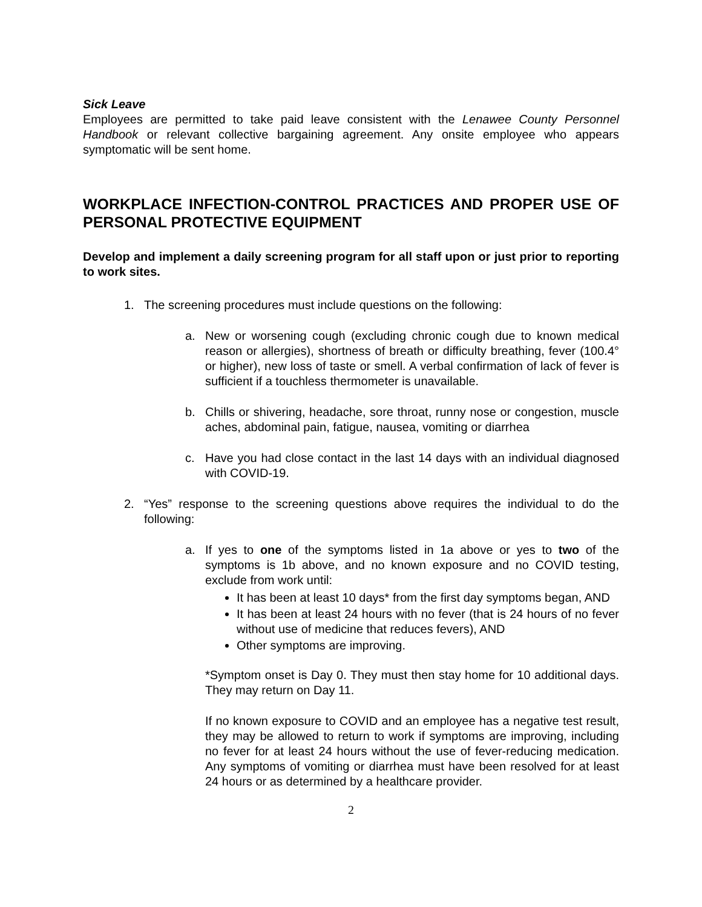Sick Leave
Employees are permitted to take paid leave consistent with the Lenawee County Personnel Handbook or relevant collective bargaining agreement. Any onsite employee who appears symptomatic will be sent home.
WORKPLACE INFECTION-CONTROL PRACTICES AND PROPER USE OF PERSONAL PROTECTIVE EQUIPMENT
Develop and implement a daily screening program for all staff upon or just prior to reporting to work sites.
1. The screening procedures must include questions on the following:
a. New or worsening cough (excluding chronic cough due to known medical reason or allergies), shortness of breath or difficulty breathing, fever (100.4° or higher), new loss of taste or smell. A verbal confirmation of lack of fever is sufficient if a touchless thermometer is unavailable.
b. Chills or shivering, headache, sore throat, runny nose or congestion, muscle aches, abdominal pain, fatigue, nausea, vomiting or diarrhea
c. Have you had close contact in the last 14 days with an individual diagnosed with COVID-19.
2. “Yes” response to the screening questions above requires the individual to do the following:
a. If yes to one of the symptoms listed in 1a above or yes to two of the symptoms is 1b above, and no known exposure and no COVID testing, exclude from work until:
It has been at least 10 days* from the first day symptoms began, AND
It has been at least 24 hours with no fever (that is 24 hours of no fever without use of medicine that reduces fevers), AND
Other symptoms are improving.
*Symptom onset is Day 0. They must then stay home for 10 additional days. They may return on Day 11.
If no known exposure to COVID and an employee has a negative test result, they may be allowed to return to work if symptoms are improving, including no fever for at least 24 hours without the use of fever-reducing medication. Any symptoms of vomiting or diarrhea must have been resolved for at least 24 hours or as determined by a healthcare provider.
2